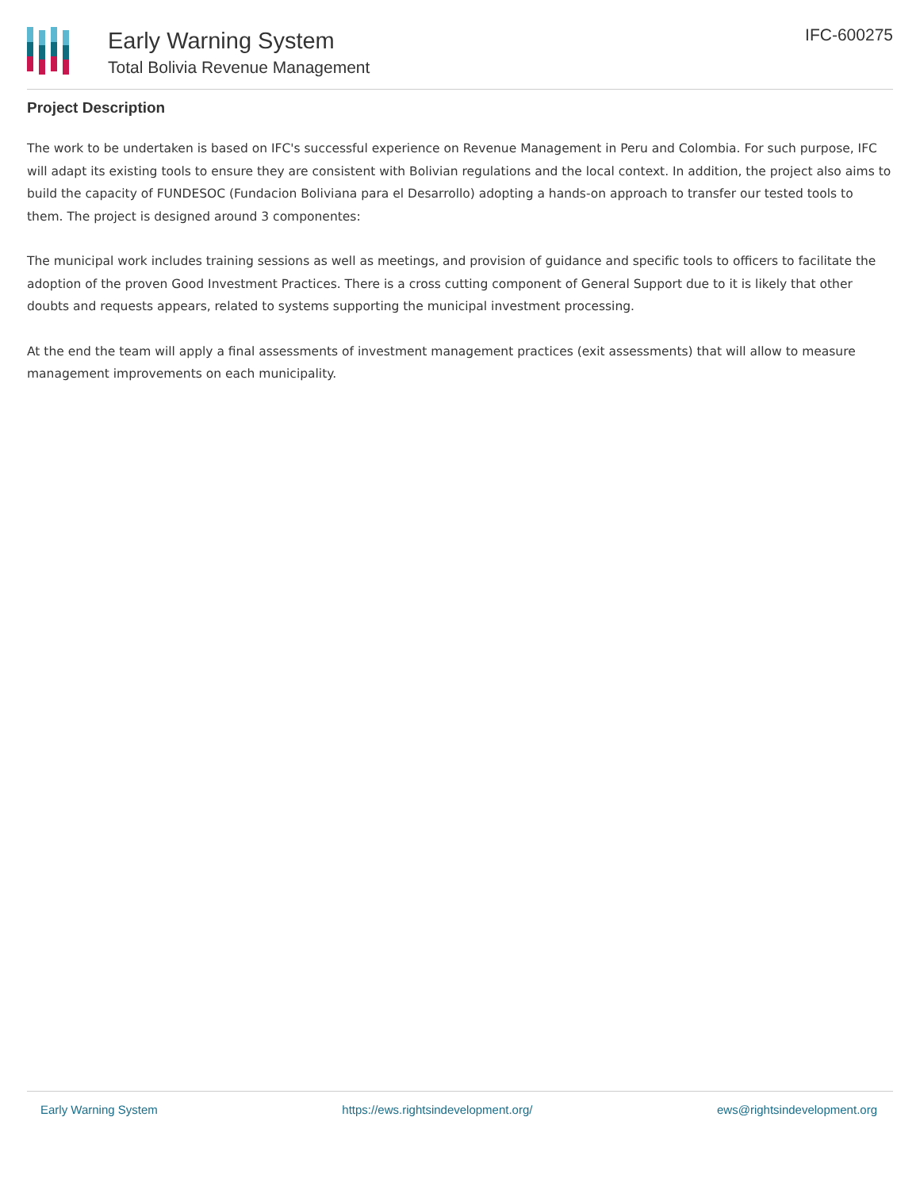Early Warning System
Total Bolivia Revenue Management
IFC-600275
Project Description
The work to be undertaken is based on IFC's successful experience on Revenue Management in Peru and Colombia. For such purpose, IFC will adapt its existing tools to ensure they are consistent with Bolivian regulations and the local context. In addition, the project also aims to build the capacity of FUNDESOC (Fundacion Boliviana para el Desarrollo) adopting a hands-on approach to transfer our tested tools to them. The project is designed around 3 componentes:
The municipal work includes training sessions as well as meetings, and provision of guidance and specific tools to officers to facilitate the adoption of the proven Good Investment Practices. There is a cross cutting component of General Support due to it is likely that other doubts and requests appears, related to systems supporting the municipal investment processing.
At the end the team will apply a final assessments of investment management practices (exit assessments) that will allow to measure management improvements on each municipality.
Early Warning System https://ews.rightsindevelopment.org/ ews@rightsindevelopment.org